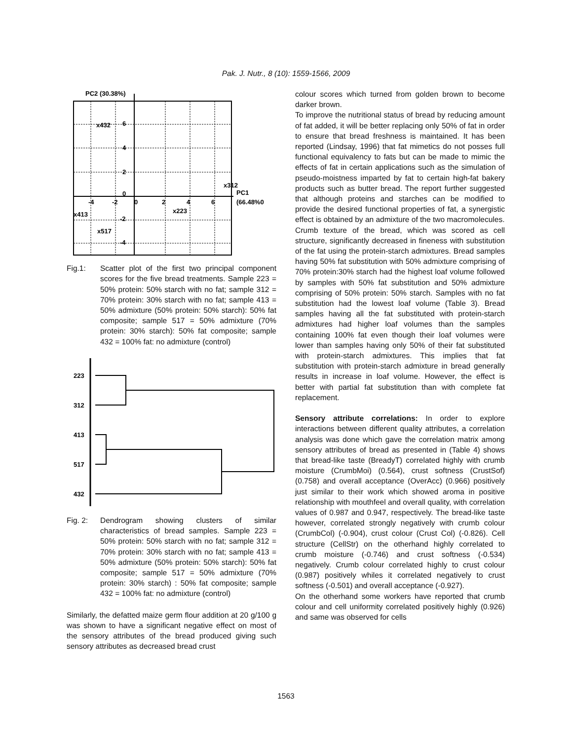Pak. J. Nutr., 8 (10): 1559-1566, 2009
PC2 (30.38%)
x432
6
4
2
x312
PC1
(66.48%0
-4
-2
0
0
2
4
6
x223
x413
-2
x517
-4
Fig.1: Scatter plot of the first two principal component scores for the five bread treatments. Sample 223 = 50% protein: 50% starch with no fat; sample 312 = 70% protein: 30% starch with no fat; sample 413 = 50% admixture (50% protein: 50% starch): 50% fat composite; sample 517 = 50% admixture (70% protein: 30% starch): 50% fat composite; sample 432 = 100% fat: no admixture (control)
223
312
413
517
432
Fig. 2: Dendrogram showing clusters of similar characteristics of bread samples. Sample 223 = 50% protein: 50% starch with no fat; sample 312 = 70% protein: 30% starch with no fat; sample 413 = 50% admixture (50% protein: 50% starch): 50% fat composite; sample 517 = 50% admixture (70% protein: 30% starch) : 50% fat composite; sample 432 = 100% fat: no admixture (control)
Similarly, the defatted maize germ flour addition at 20 g/100 g was shown to have a significant negative effect on most of the sensory attributes of the bread produced giving such sensory attributes as decreased bread crust
colour scores which turned from golden brown to become darker brown.
To improve the nutritional status of bread by reducing amount of fat added, it will be better replacing only 50% of fat in order to ensure that bread freshness is maintained. It has been reported (Lindsay, 1996) that fat mimetics do not posses full functional equivalency to fats but can be made to mimic the effects of fat in certain applications such as the simulation of pseudo-moistness imparted by fat to certain high-fat bakery products such as butter bread. The report further suggested that although proteins and starches can be modified to provide the desired functional properties of fat, a synergistic effect is obtained by an admixture of the two macromolecules.
Crumb texture of the bread, which was scored as cell structure, significantly decreased in fineness with substitution of the fat using the protein-starch admixtures. Bread samples having 50% fat substitution with 50% admixture comprising of 70% protein:30% starch had the highest loaf volume followed by samples with 50% fat substitution and 50% admixture comprising of 50% protein: 50% starch. Samples with no fat substitution had the lowest loaf volume (Table 3). Bread samples having all the fat substituted with protein-starch admixtures had higher loaf volumes than the samples containing 100% fat even though their loaf volumes were lower than samples having only 50% of their fat substituted with protein-starch admixtures. This implies that fat substitution with protein-starch admixture in bread generally results in increase in loaf volume. However, the effect is better with partial fat substitution than with complete fat replacement.
Sensory attribute correlations: In order to explore interactions between different quality attributes, a correlation analysis was done which gave the correlation matrix among sensory attributes of bread as presented in (Table 4) shows that bread-like taste (BreadyT) correlated highly with crumb moisture (CrumbMoi) (0.564), crust softness (CrustSof) (0.758) and overall acceptance (OverAcc) (0.966) positively just similar to their work which showed aroma in positive relationship with mouthfeel and overall quality, with correlation values of 0.987 and 0.947, respectively. The bread-like taste however, correlated strongly negatively with crumb colour (CrumbCol) (-0.904), crust colour (Crust Col) (-0.826). Cell structure (CellStr) on the otherhand highly correlated to crumb moisture (-0.746) and crust softness (-0.534) negatively. Crumb colour correlated highly to crust colour (0.987) positively whiles it correlated negatively to crust softness (-0.501) and overall acceptance (-0.927).
On the otherhand some workers have reported that crumb colour and cell uniformity correlated positively highly (0.926) and same was observed for cells
1563